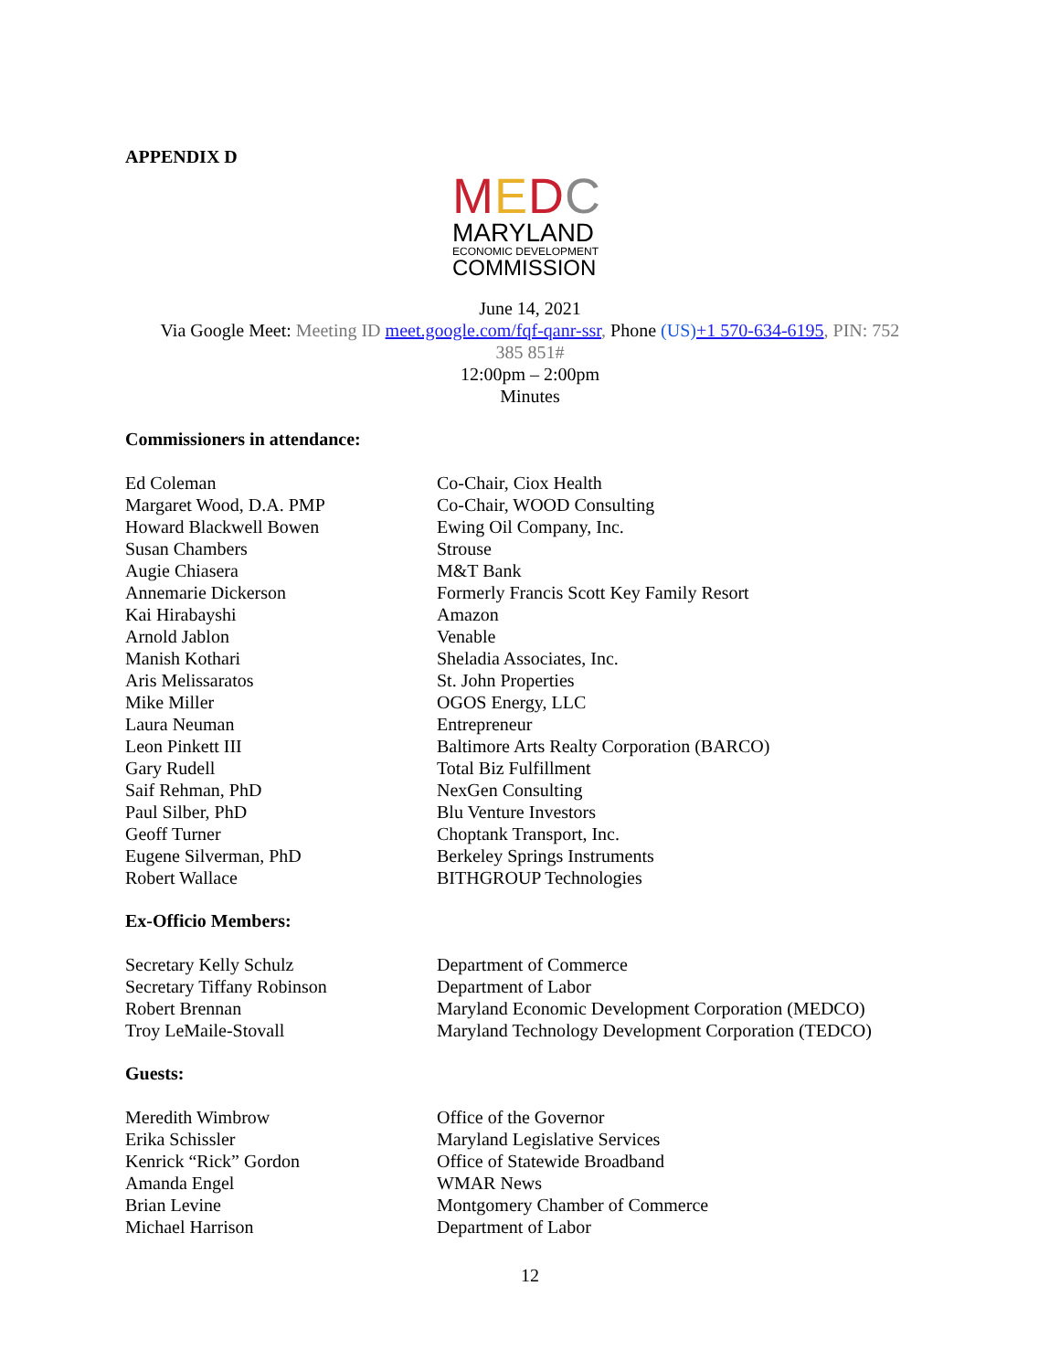APPENDIX D
MEDC
MARYLAND
ECONOMIC DEVELOPMENT
COMMISSION
June 14, 2021
Via Google Meet: Meeting ID meet.google.com/fqf-qanr-ssr, Phone (US)+1 570-634-6195, PIN: 752
385 851#
12:00pm – 2:00pm
Minutes
Commissioners in attendance:
| Ed Coleman | Co-Chair, Ciox Health |
| Margaret Wood, D.A. PMP | Co-Chair, WOOD Consulting |
| Howard Blackwell Bowen | Ewing Oil Company, Inc. |
| Susan Chambers | Strouse |
| Augie Chiasera | M&T Bank |
| Annemarie Dickerson | Formerly Francis Scott Key Family Resort |
| Kai Hirabayshi | Amazon |
| Arnold Jablon | Venable |
| Manish Kothari | Sheladia Associates, Inc. |
| Aris Melissaratos | St. John Properties |
| Mike Miller | OGOS Energy, LLC |
| Laura Neuman | Entrepreneur |
| Leon Pinkett III | Baltimore Arts Realty Corporation (BARCO) |
| Gary Rudell | Total Biz Fulfillment |
| Saif Rehman, PhD | NexGen Consulting |
| Paul Silber, PhD | Blu Venture Investors |
| Geoff Turner | Choptank Transport, Inc. |
| Eugene Silverman, PhD | Berkeley Springs Instruments |
| Robert Wallace | BITHGROUP Technologies |
Ex-Officio Members:
| Secretary Kelly Schulz | Department of Commerce |
| Secretary Tiffany Robinson | Department of Labor |
| Robert Brennan | Maryland Economic Development Corporation (MEDCO) |
| Troy LeMaile-Stovall | Maryland Technology Development Corporation (TEDCO) |
Guests:
| Meredith Wimbrow | Office of the Governor |
| Erika Schissler | Maryland Legislative Services |
| Kenrick “Rick” Gordon | Office of Statewide Broadband |
| Amanda Engel | WMAR News |
| Brian Levine | Montgomery Chamber of Commerce |
| Michael Harrison | Department of Labor |
12